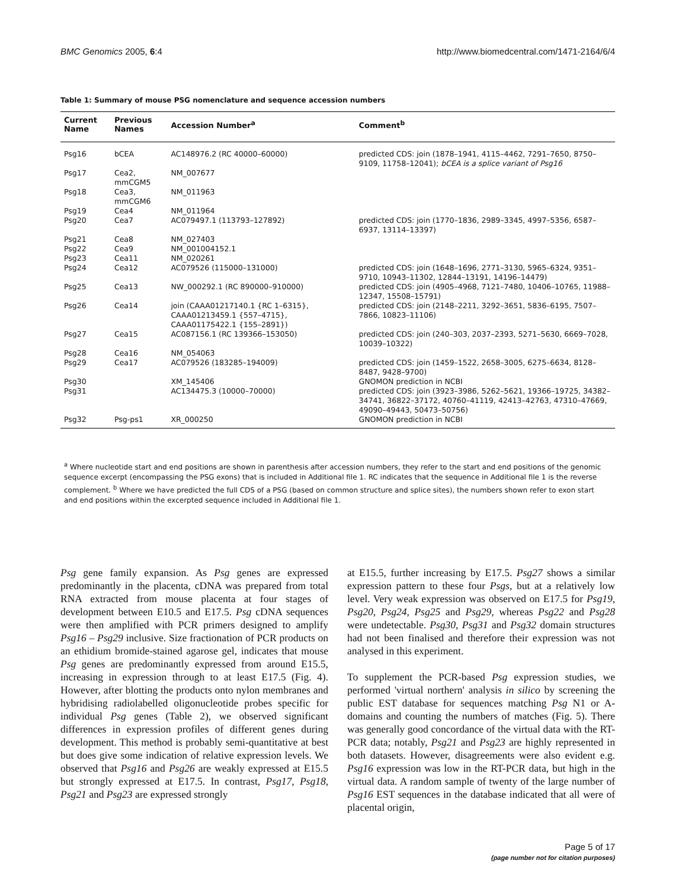BMC Genomics 2005, 6:4 http://www.biomedcentral.com/1471-2164/6/4
Table 1: Summary of mouse PSG nomenclature and sequence accession numbers
| Current Name | Previous Names | Accession Number<sup>a</sup> | Comment<sup>b</sup> |
| --- | --- | --- | --- |
| Psg16 | bCEA | AC148976.2 (RC 40000–60000) | predicted CDS: join (1878–1941, 4115–4462, 7291–7650, 8750–9109, 11758–12041); bCEA is a splice variant of Psg16 |
| Psg17 | Cea2, mmCGM5 | NM_007677 | |
| Psg18 | Cea3, mmCGM6 | NM_011963 | |
| Psg19 | Cea4 | NM_011964 | |
| Psg20 | Cea7 | AC079497.1 (113793–127892) | predicted CDS: join (1770–1836, 2989–3345, 4997–5356, 6587–6937, 13114–13397) |
| Psg21 | Cea8 | NM_027403 | |
| Psg22 | Cea9 | NM_001004152.1 | |
| Psg23 | Cea11 | NM_020261 | |
| Psg24 | Cea12 | AC079526 (115000–131000) | predicted CDS: join (1648–1696, 2771–3130, 5965–6324, 9351–9710, 10943–11302, 12844–13191, 14196–14479) |
| Psg25 | Cea13 | NW_000292.1 (RC 890000–910000) | predicted CDS: join (4905–4968, 7121–7480, 10406–10765, 11988–12347, 15508–15791) |
| Psg26 | Cea14 | join (CAAA01217140.1 {RC 1–6315}, CAAA01213459.1 {557–4715}, CAAA01175422.1 {155–2891}) | predicted CDS: join (2148–2211, 3292–3651, 5836–6195, 7507–7866, 10823–11106) |
| Psg27 | Cea15 | AC087156.1 (RC 139366–153050) | predicted CDS: join (240–303, 2037–2393, 5271–5630, 6669–7028, 10039–10322) |
| Psg28 | Cea16 | NM_054063 | |
| Psg29 | Cea17 | AC079526 (183285–194009) | predicted CDS: join (1459–1522, 2658–3005, 6275–6634, 8128–8487, 9428–9700) |
| Psg30 | | XM_145406 | GNOMON prediction in NCBI |
| Psg31 | | AC134475.3 (10000–70000) | predicted CDS: join (3923–3986, 5262–5621, 19366–19725, 34382–34741, 36822–37172, 40760–41119, 42413–42763, 47310–47669, 49090–49443, 50473–50756) |
| Psg32 | Psg-ps1 | XR_000250 | GNOMON prediction in NCBI |
<sup>a</sup> Where nucleotide start and end positions are shown in parenthesis after accession numbers, they refer to the start and end positions of the genomic sequence excerpt (encompassing the PSG exons) that is included in Additional file 1. RC indicates that the sequence in Additional file 1 is the reverse complement. <sup>b</sup> Where we have predicted the full CDS of a PSG (based on common structure and splice sites), the numbers shown refer to exon start and end positions within the excerpted sequence included in Additional file 1.
Psg gene family expansion. As Psg genes are expressed predominantly in the placenta, cDNA was prepared from total RNA extracted from mouse placenta at four stages of development between E10.5 and E17.5. Psg cDNA sequences were then amplified with PCR primers designed to amplify Psg16 – Psg29 inclusive. Size fractionation of PCR products on an ethidium bromide-stained agarose gel, indicates that mouse Psg genes are predominantly expressed from around E15.5, increasing in expression through to at least E17.5 (Fig. 4). However, after blotting the products onto nylon membranes and hybridising radiolabelled oligonucleotide probes specific for individual Psg genes (Table 2), we observed significant differences in expression profiles of different genes during development. This method is probably semi-quantitative at best but does give some indication of relative expression levels. We observed that Psg16 and Psg26 are weakly expressed at E15.5 but strongly expressed at E17.5. In contrast, Psg17, Psg18, Psg21 and Psg23 are expressed strongly
at E15.5, further increasing by E17.5. Psg27 shows a similar expression pattern to these four Psgs, but at a relatively low level. Very weak expression was observed on E17.5 for Psg19, Psg20, Psg24, Psg25 and Psg29, whereas Psg22 and Psg28 were undetectable. Psg30, Psg31 and Psg32 domain structures had not been finalised and therefore their expression was not analysed in this experiment.
To supplement the PCR-based Psg expression studies, we performed 'virtual northern' analysis in silico by screening the public EST database for sequences matching Psg N1 or A-domains and counting the numbers of matches (Fig. 5). There was generally good concordance of the virtual data with the RT-PCR data; notably, Psg21 and Psg23 are highly represented in both datasets. However, disagreements were also evident e.g. Psg16 expression was low in the RT-PCR data, but high in the virtual data. A random sample of twenty of the large number of Psg16 EST sequences in the database indicated that all were of placental origin,
Page 5 of 17
(page number not for citation purposes)